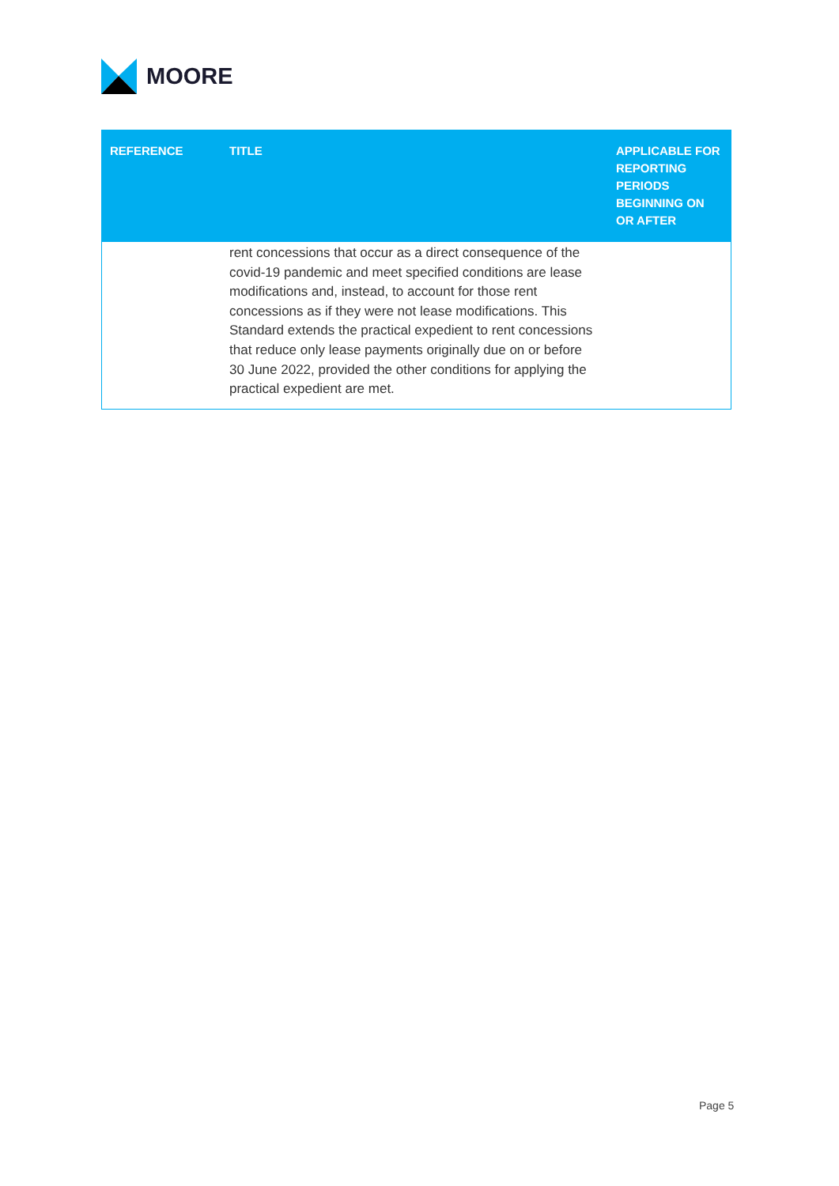MOORE
| REFERENCE | TITLE | APPLICABLE FOR REPORTING PERIODS BEGINNING ON OR AFTER |
| --- | --- | --- |
| | rent concessions that occur as a direct consequence of the covid-19 pandemic and meet specified conditions are lease modifications and, instead, to account for those rent concessions as if they were not lease modifications. This Standard extends the practical expedient to rent concessions that reduce only lease payments originally due on or before 30 June 2022, provided the other conditions for applying the practical expedient are met. | |
Page 5